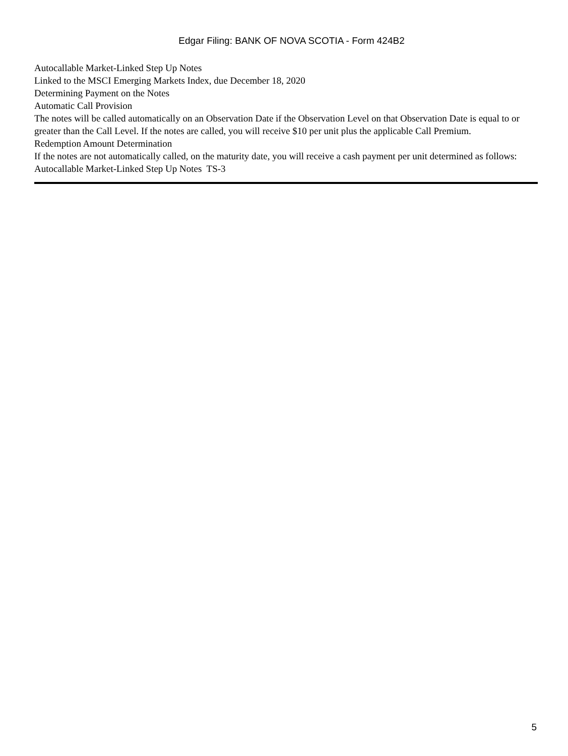Edgar Filing: BANK OF NOVA SCOTIA - Form 424B2
Autocallable Market-Linked Step Up Notes
Linked to the MSCI Emerging Markets Index, due December 18, 2020
Determining Payment on the Notes
Automatic Call Provision
The notes will be called automatically on an Observation Date if the Observation Level on that Observation Date is equal to or greater than the Call Level. If the notes are called, you will receive $10 per unit plus the applicable Call Premium.
Redemption Amount Determination
If the notes are not automatically called, on the maturity date, you will receive a cash payment per unit determined as follows:
Autocallable Market-Linked Step Up Notes TS-3
5